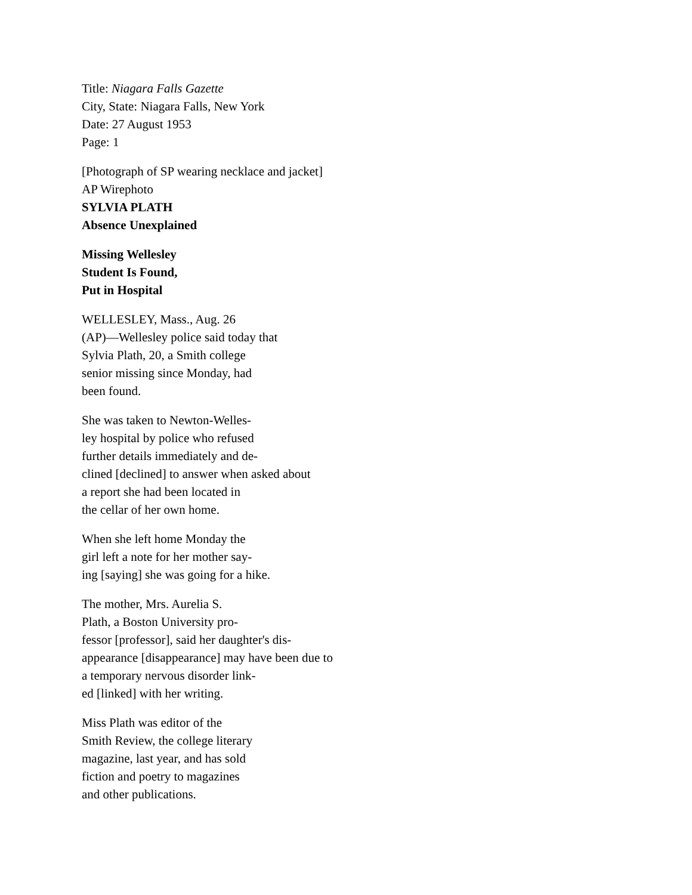Title: Niagara Falls Gazette
City, State: Niagara Falls, New York
Date: 27 August 1953
Page: 1
[Photograph of SP wearing necklace and jacket]
AP Wirephoto
SYLVIA PLATH
Absence Unexplained
Missing Wellesley
Student Is Found,
Put in Hospital
WELLESLEY, Mass., Aug. 26
(AP)—Wellesley police said today that
Sylvia Plath, 20, a Smith college
senior missing since Monday, had
been found.
She was taken to Newton-Welles-
ley hospital by police who refused
further details immediately and de-
clined [declined] to answer when asked about
a report she had been located in
the cellar of her own home.
When she left home Monday the
girl left a note for her mother say-
ing [saying] she was going for a hike.
The mother, Mrs. Aurelia S.
Plath, a Boston University pro-
fessor [professor], said her daughter's dis-
appearance [disappearance] may have been due to
a temporary nervous disorder link-
ed [linked] with her writing.
Miss Plath was editor of the
Smith Review, the college literary
magazine, last year, and has sold
fiction and poetry to magazines
and other publications.